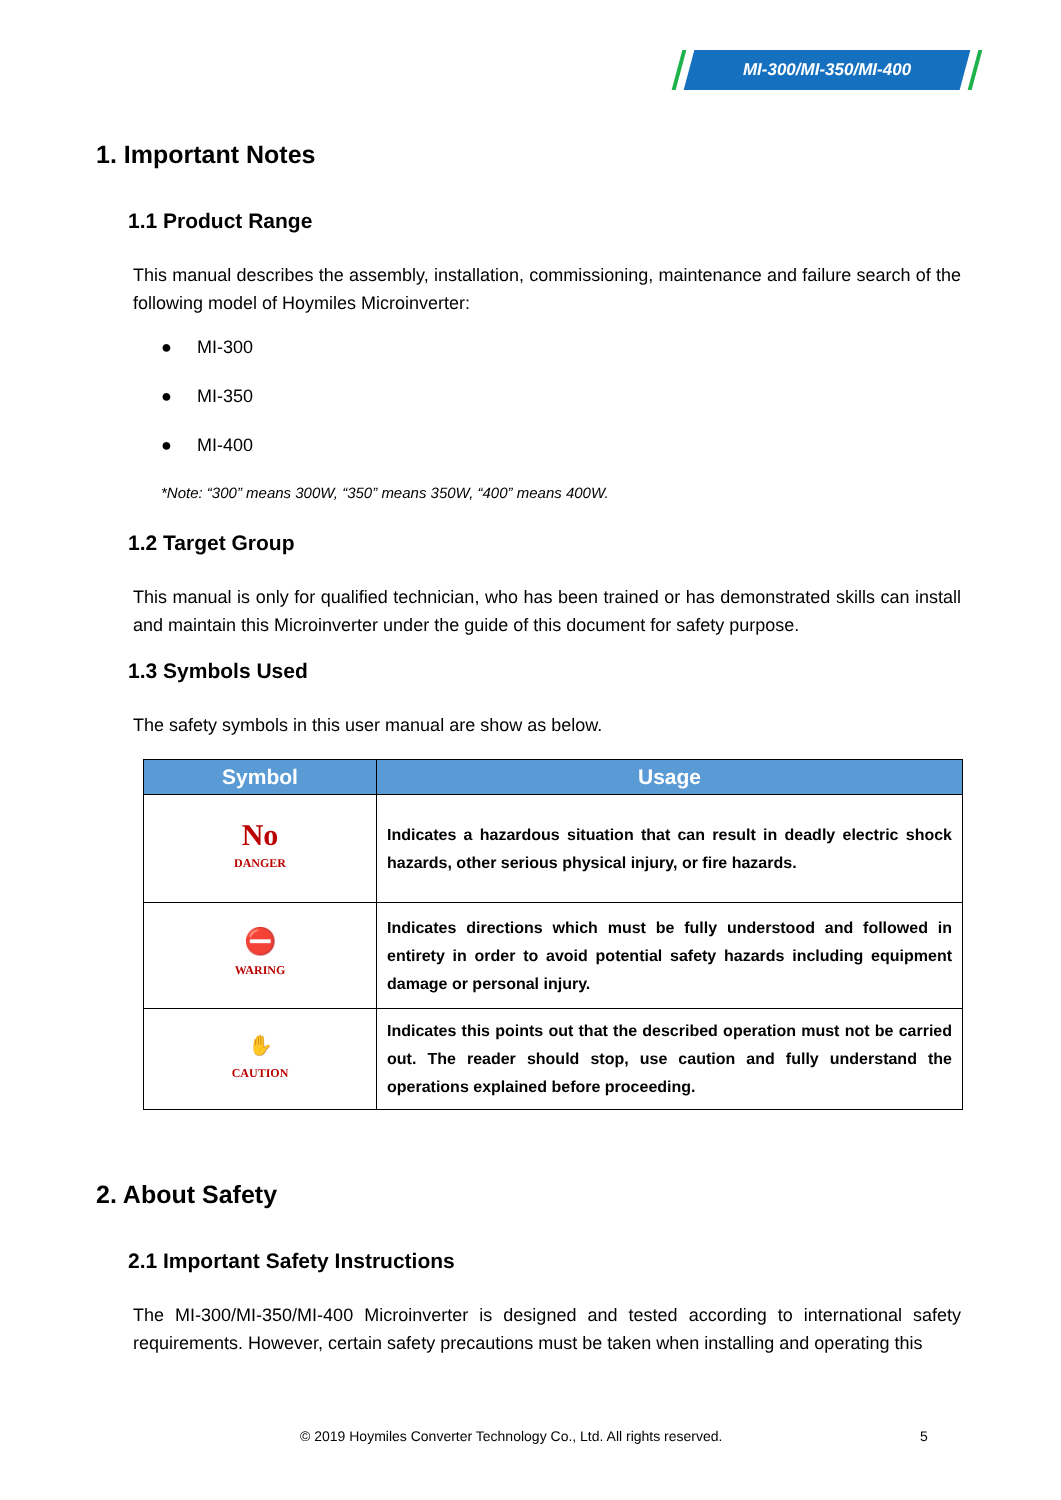MI-300/MI-350/MI-400
1. Important Notes
1.1 Product Range
This manual describes the assembly, installation, commissioning, maintenance and failure search of the following model of Hoymiles Microinverter:
● MI-300
● MI-350
● MI-400
*Note: “300” means 300W, “350” means 350W, “400” means 400W.
1.2 Target Group
This manual is only for qualified technician, who has been trained or has demonstrated skills can install and maintain this Microinverter under the guide of this document for safety purpose.
1.3 Symbols Used
The safety symbols in this user manual are show as below.
| Symbol | Usage |
| --- | --- |
| No DANGER | Indicates a hazardous situation that can result in deadly electric shock hazards, other serious physical injury, or fire hazards. |
| ⛔ WARING | Indicates directions which must be fully understood and followed in entirety in order to avoid potential safety hazards including equipment damage or personal injury. |
| ✋ CAUTION | Indicates this points out that the described operation must not be carried out. The reader should stop, use caution and fully understand the operations explained before proceeding. |
2. About Safety
2.1 Important Safety Instructions
The MI-300/MI-350/MI-400 Microinverter is designed and tested according to international safety requirements. However, certain safety precautions must be taken when installing and operating this
© 2019 Hoymiles Converter Technology Co., Ltd. All rights reserved.
5